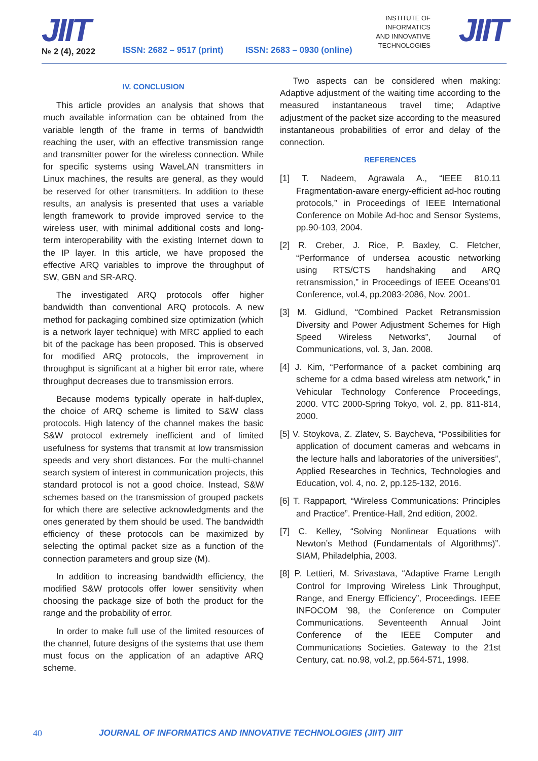JIIT
№ 2 (4), 2022 ISSN: 2682 – 9517 (print) ISSN: 2683 – 0930 (online)
INSTITUTE OF
INFORMATICS
AND INNOVATIVE
TECHNOLOGIES
JIIT
IV. CONCLUSION
This article provides an analysis that shows that much available information can be obtained from the variable length of the frame in terms of bandwidth reaching the user, with an effective transmission range and transmitter power for the wireless connection. While for specific systems using WaveLAN transmitters in Linux machines, the results are general, as they would be reserved for other transmitters. In addition to these results, an analysis is presented that uses a variable length framework to provide improved service to the wireless user, with minimal additional costs and long-term interoperability with the existing Internet down to the IP layer. In this article, we have proposed the effective ARQ variables to improve the throughput of SW, GBN and SR-ARQ.
The investigated ARQ protocols offer higher bandwidth than conventional ARQ protocols. A new method for packaging combined size optimization (which is a network layer technique) with MRC applied to each bit of the package has been proposed. This is observed for modified ARQ protocols, the improvement in throughput is significant at a higher bit error rate, where throughput decreases due to transmission errors.
Because modems typically operate in half-duplex, the choice of ARQ scheme is limited to S&W class protocols. High latency of the channel makes the basic S&W protocol extremely inefficient and of limited usefulness for systems that transmit at low transmission speeds and very short distances. For the multi-channel search system of interest in communication projects, this standard protocol is not a good choice. Instead, S&W schemes based on the transmission of grouped packets for which there are selective acknowledgments and the ones generated by them should be used. The bandwidth efficiency of these protocols can be maximized by selecting the optimal packet size as a function of the connection parameters and group size (M).
In addition to increasing bandwidth efficiency, the modified S&W protocols offer lower sensitivity when choosing the package size of both the product for the range and the probability of error.
In order to make full use of the limited resources of the channel, future designs of the systems that use them must focus on the application of an adaptive ARQ scheme.
Two aspects can be considered when making: Adaptive adjustment of the waiting time according to the measured instantaneous travel time; Adaptive adjustment of the packet size according to the measured instantaneous probabilities of error and delay of the connection.
REFERENCES
[1] T. Nadeem, Agrawala A., “IEEE 810.11 Fragmentation-aware energy-efficient ad-hoc routing protocols,” in Proceedings of IEEE International Conference on Mobile Ad-hoc and Sensor Systems, pp.90-103, 2004.
[2] R. Creber, J. Rice, P. Baxley, C. Fletcher, “Performance of undersea acoustic networking using RTS/CTS handshaking and ARQ retransmission,” in Proceedings of IEEE Oceans’01 Conference, vol.4, pp.2083-2086, Nov. 2001.
[3] M. Gidlund, “Combined Packet Retransmission Diversity and Power Adjustment Schemes for High Speed Wireless Networks”, Journal of Communications, vol. 3, Jan. 2008.
[4] J. Kim, “Performance of a packet combining arq scheme for a cdma based wireless atm network,” in Vehicular Technology Conference Proceedings, 2000. VTC 2000-Spring Tokyo, vol. 2, pp. 811-814, 2000.
[5] V. Stoykova, Z. Zlatev, S. Baycheva, “Possibilities for application of document cameras and webcams in the lecture halls and laboratories of the universities”, Applied Researches in Technics, Technologies and Education, vol. 4, no. 2, pp.125-132, 2016.
[6] T. Rappaport, “Wireless Communications: Principles and Practice”. Prentice-Hall, 2nd edition, 2002.
[7] C. Kelley, “Solving Nonlinear Equations with Newton’s Method (Fundamentals of Algorithms)”. SIAM, Philadelphia, 2003.
[8] P. Lettieri, M. Srivastava, “Adaptive Frame Length Control for Improving Wireless Link Throughput, Range, and Energy Efficiency”, Proceedings. IEEE INFOCOM '98, the Conference on Computer Communications. Seventeenth Annual Joint Conference of the IEEE Computer and Communications Societies. Gateway to the 21st Century, cat. no.98, vol.2, pp.564-571, 1998.
40 JOURNAL OF INFORMATICS AND INNOVATIVE TECHNOLOGIES (JIIT) JIIT